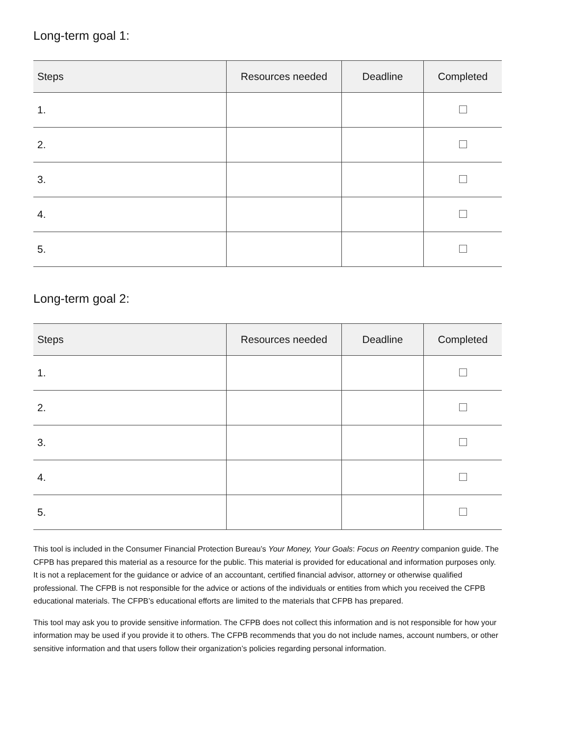Long-term goal 1:
| Steps | Resources needed | Deadline | Completed |
| --- | --- | --- | --- |
| 1. | | | |
| 2. | | | |
| 3. | | | |
| 4. | | | |
| 5. | | | |
Long-term goal 2:
| Steps | Resources needed | Deadline | Completed |
| --- | --- | --- | --- |
| 1. | | | |
| 2. | | | |
| 3. | | | |
| 4. | | | |
| 5. | | | |
This tool is included in the Consumer Financial Protection Bureau’s Your Money, Your Goals: Focus on Reentry companion guide. The CFPB has prepared this material as a resource for the public. This material is provided for educational and information purposes only. It is not a replacement for the guidance or advice of an accountant, certified financial advisor, attorney or otherwise qualified professional. The CFPB is not responsible for the advice or actions of the individuals or entities from which you received the CFPB educational materials. The CFPB’s educational efforts are limited to the materials that CFPB has prepared.
This tool may ask you to provide sensitive information. The CFPB does not collect this information and is not responsible for how your information may be used if you provide it to others. The CFPB recommends that you do not include names, account numbers, or other sensitive information and that users follow their organization’s policies regarding personal information.